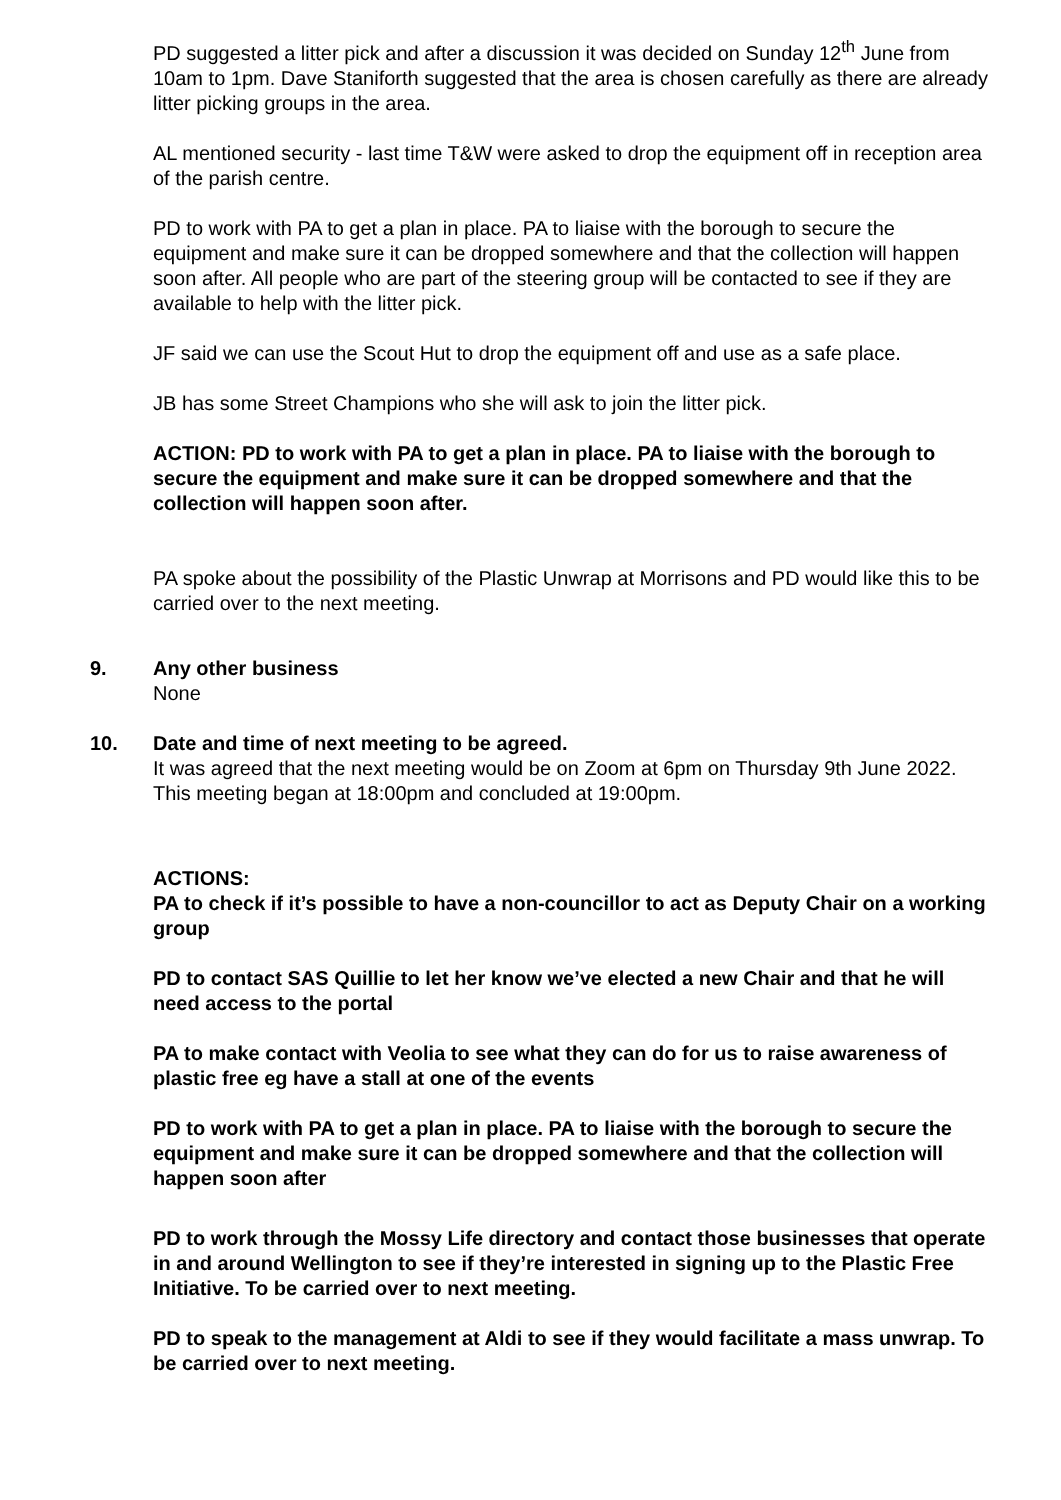PD suggested a litter pick and after a discussion it was decided on Sunday 12<sup>th</sup> June from 10am to 1pm. Dave Staniforth suggested that the area is chosen carefully as there are already litter picking groups in the area.
AL mentioned security - last time T&W were asked to drop the equipment off in reception area of the parish centre.
PD to work with PA to get a plan in place. PA to liaise with the borough to secure the equipment and make sure it can be dropped somewhere and that the collection will happen soon after. All people who are part of the steering group will be contacted to see if they are available to help with the litter pick.
JF said we can use the Scout Hut to drop the equipment off and use as a safe place.
JB has some Street Champions who she will ask to join the litter pick.
ACTION: PD to work with PA to get a plan in place. PA to liaise with the borough to secure the equipment and make sure it can be dropped somewhere and that the collection will happen soon after.
PA spoke about the possibility of the Plastic Unwrap at Morrisons and PD would like this to be carried over to the next meeting.
9. Any other business
None
10. Date and time of next meeting to be agreed.
It was agreed that the next meeting would be on Zoom at 6pm on Thursday 9th June 2022. This meeting began at 18:00pm and concluded at 19:00pm.
ACTIONS:
PA to check if it’s possible to have a non-councillor to act as Deputy Chair on a working group
PD to contact SAS Quillie to let her know we’ve elected a new Chair and that he will need access to the portal
PA to make contact with Veolia to see what they can do for us to raise awareness of plastic free eg have a stall at one of the events
PD to work with PA to get a plan in place. PA to liaise with the borough to secure the equipment and make sure it can be dropped somewhere and that the collection will happen soon after
PD to work through the Mossy Life directory and contact those businesses that operate in and around Wellington to see if they’re interested in signing up to the Plastic Free Initiative. To be carried over to next meeting.
PD to speak to the management at Aldi to see if they would facilitate a mass unwrap. To be carried over to next meeting.